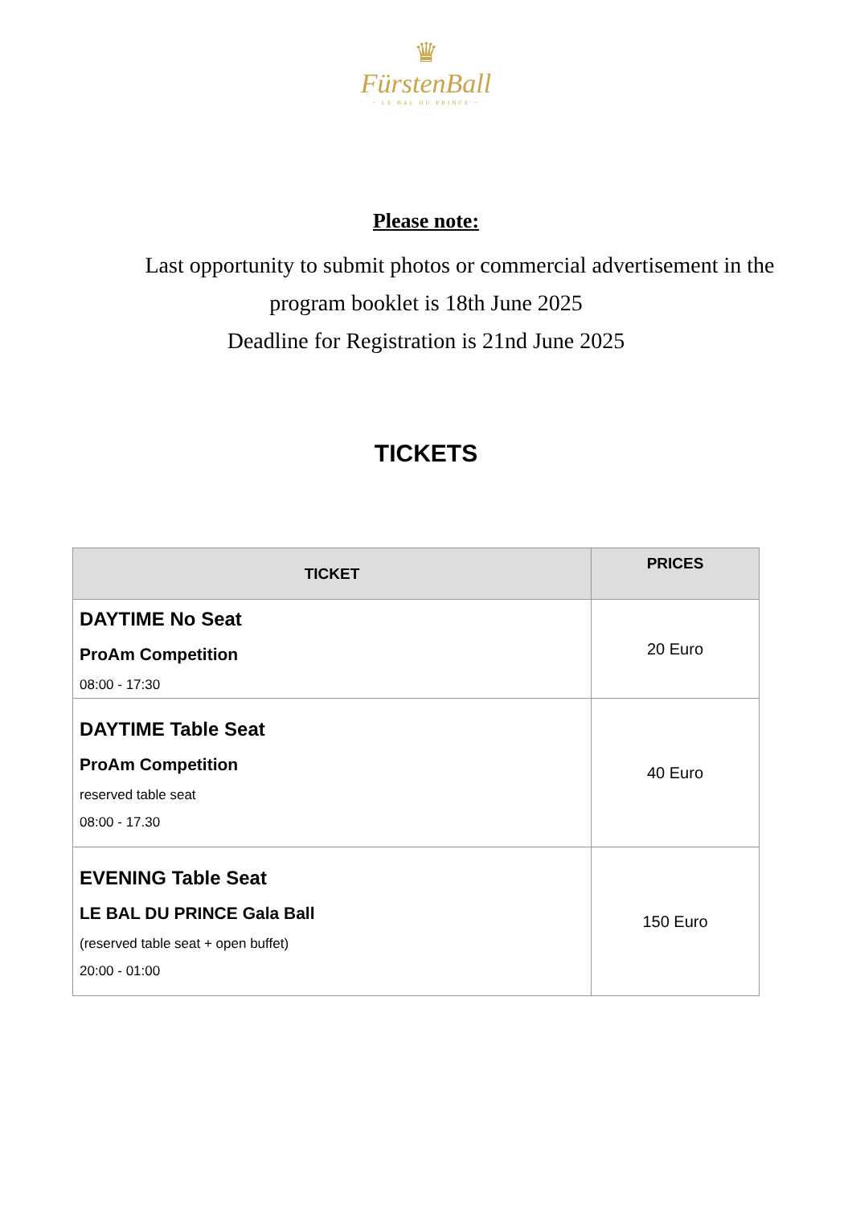♛
FürstenBall
~ LE BAL DU PRINCE ~
Please note:
Last opportunity to submit photos or commercial advertisement in the
program booklet is 18th June 2025
Deadline for Registration is 21nd June 2025
TICKETS
| TICKET | PRICES |
| --- | --- |
| DAYTIME No Seat ProAm Competition 08:00 - 17:30 | 20 Euro |
| DAYTIME Table Seat ProAm Competition reserved table seat 08:00 - 17.30 | 40 Euro |
| EVENING Table Seat LE BAL DU PRINCE Gala Ball (reserved table seat + open buffet) 20:00 - 01:00 | 150 Euro |